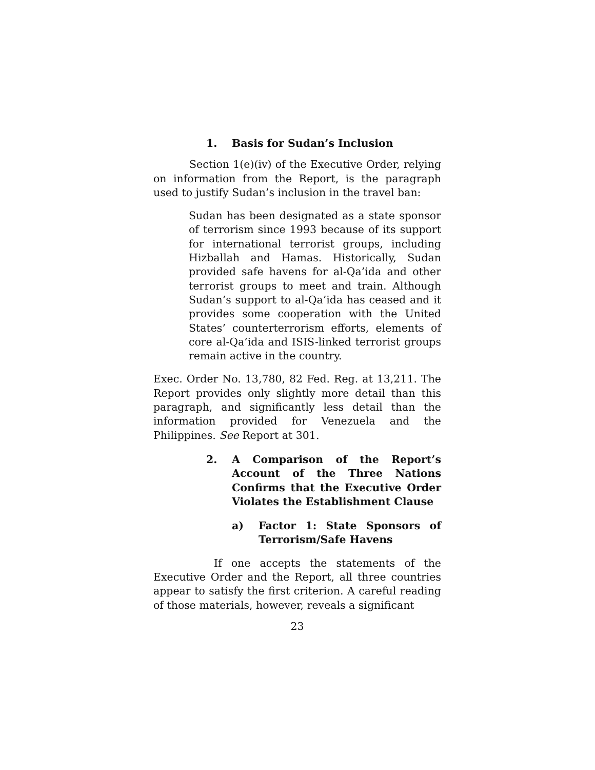1. Basis for Sudan’s Inclusion
Section 1(e)(iv) of the Executive Order, relying on information from the Report, is the paragraph used to justify Sudan’s inclusion in the travel ban:
Sudan has been designated as a state sponsor of terrorism since 1993 because of its support for international terrorist groups, including Hizballah and Hamas. Historically, Sudan provided safe havens for al-Qa’ida and other terrorist groups to meet and train. Although Sudan’s support to al-Qa’ida has ceased and it provides some cooperation with the United States’ counterterrorism efforts, elements of core al-Qa’ida and ISIS-linked terrorist groups remain active in the country.
Exec. Order No. 13,780, 82 Fed. Reg. at 13,211. The Report provides only slightly more detail than this paragraph, and significantly less detail than the information provided for Venezuela and the Philippines. See Report at 301.
2. A Comparison of the Report’s Account of the Three Nations Confirms that the Executive Order Violates the Establishment Clause
a) Factor 1: State Sponsors of Terrorism/Safe Havens
If one accepts the statements of the Executive Order and the Report, all three countries appear to satisfy the first criterion. A careful reading of those materials, however, reveals a significant
23